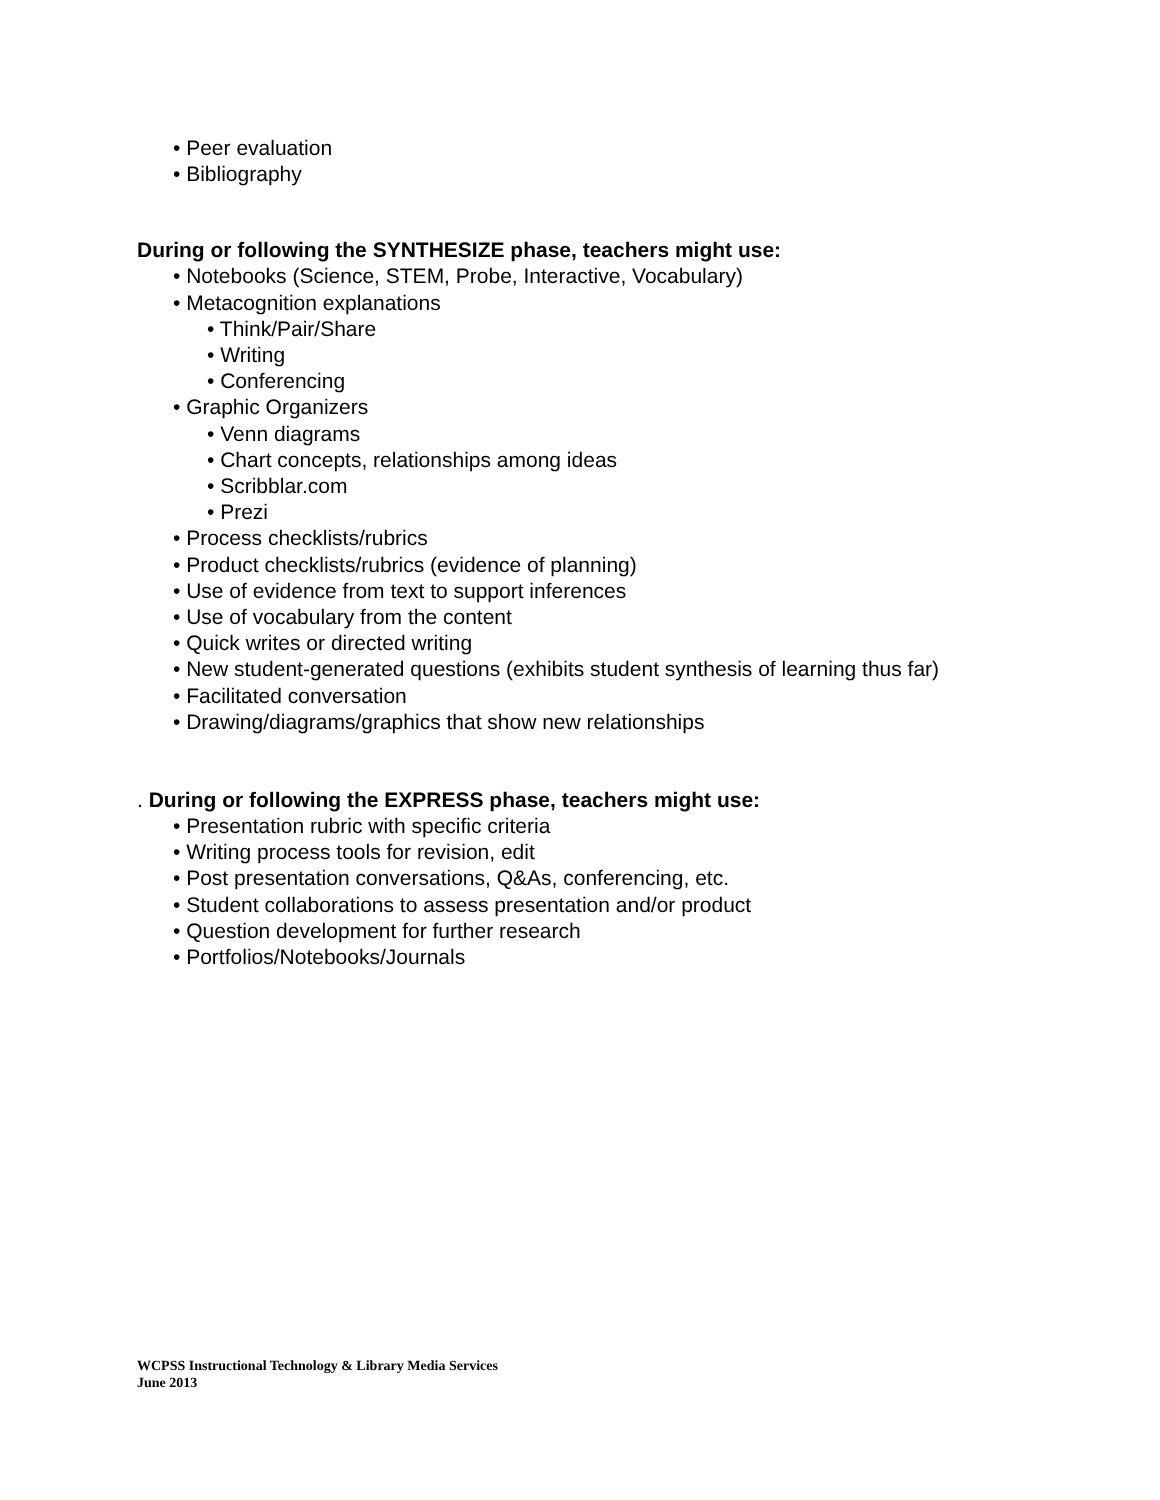• Peer evaluation
• Bibliography
During or following the SYNTHESIZE phase, teachers might use:
• Notebooks (Science, STEM, Probe, Interactive, Vocabulary)
• Metacognition explanations
• Think/Pair/Share
• Writing
• Conferencing
• Graphic Organizers
• Venn diagrams
• Chart concepts, relationships among ideas
• Scribblar.com
• Prezi
• Process checklists/rubrics
• Product checklists/rubrics (evidence of planning)
• Use of evidence from text to support inferences
• Use of vocabulary from the content
• Quick writes or directed writing
• New student-generated questions (exhibits student synthesis of learning thus far)
• Facilitated conversation
• Drawing/diagrams/graphics that show new relationships
. During or following the EXPRESS phase, teachers might use:
• Presentation rubric with specific criteria
• Writing process tools for revision, edit
• Post presentation conversations, Q&As, conferencing, etc.
• Student collaborations to assess presentation and/or product
• Question development for further research
• Portfolios/Notebooks/Journals
WCPSS Instructional Technology & Library Media Services
June 2013